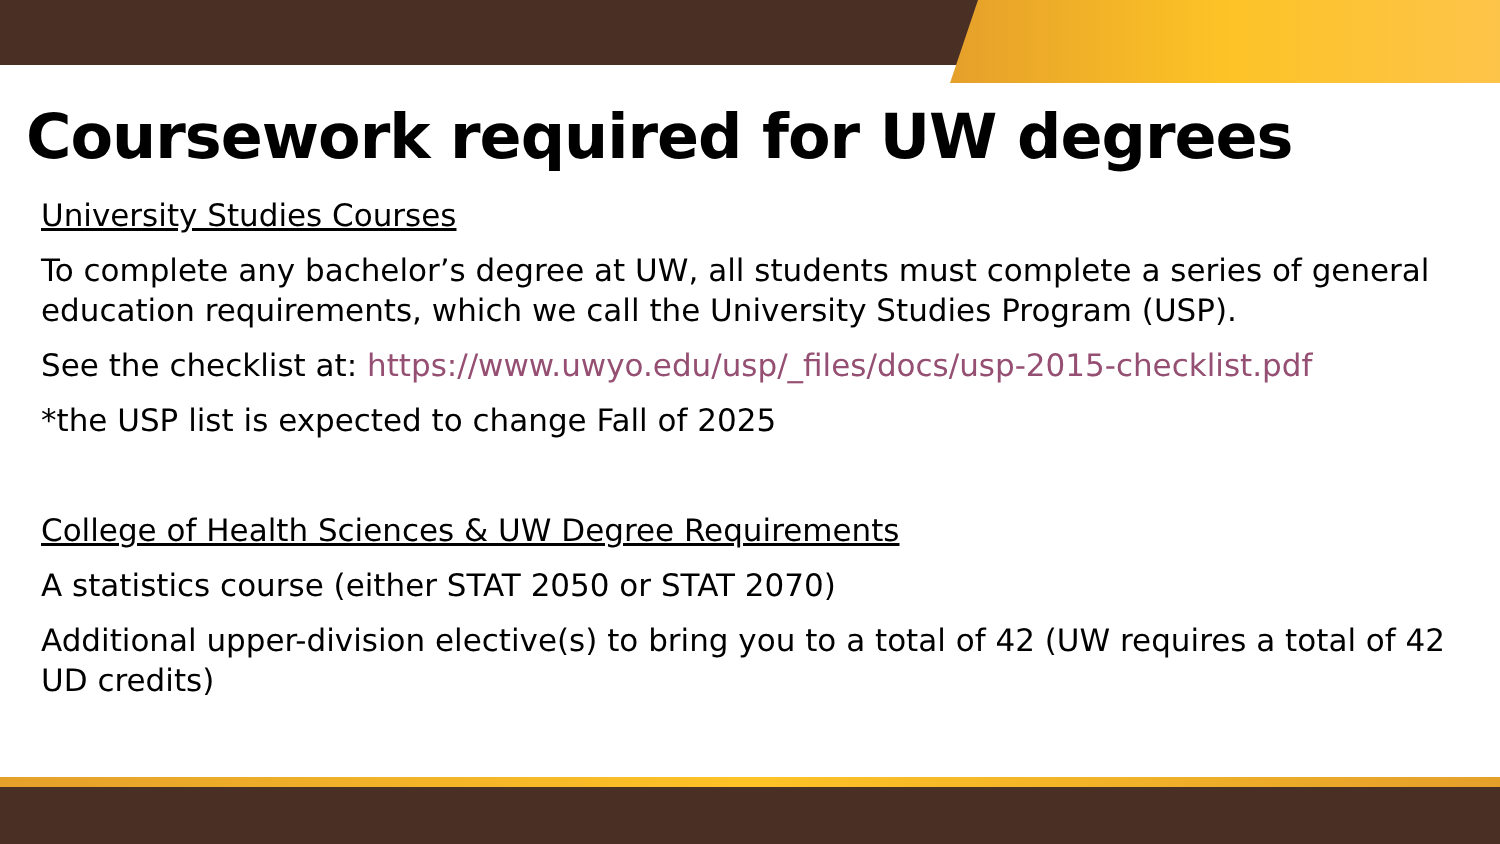Coursework required for UW degrees
University Studies Courses
To complete any bachelor’s degree at UW, all students must complete a series of general education requirements, which we call the University Studies Program (USP).
See the checklist at: https://www.uwyo.edu/usp/_files/docs/usp-2015-checklist.pdf
*the USP list is expected to change Fall of 2025
College of Health Sciences & UW Degree Requirements
A statistics course (either STAT 2050 or STAT 2070)
Additional upper-division elective(s) to bring you to a total of 42 (UW requires a total of 42 UD credits)